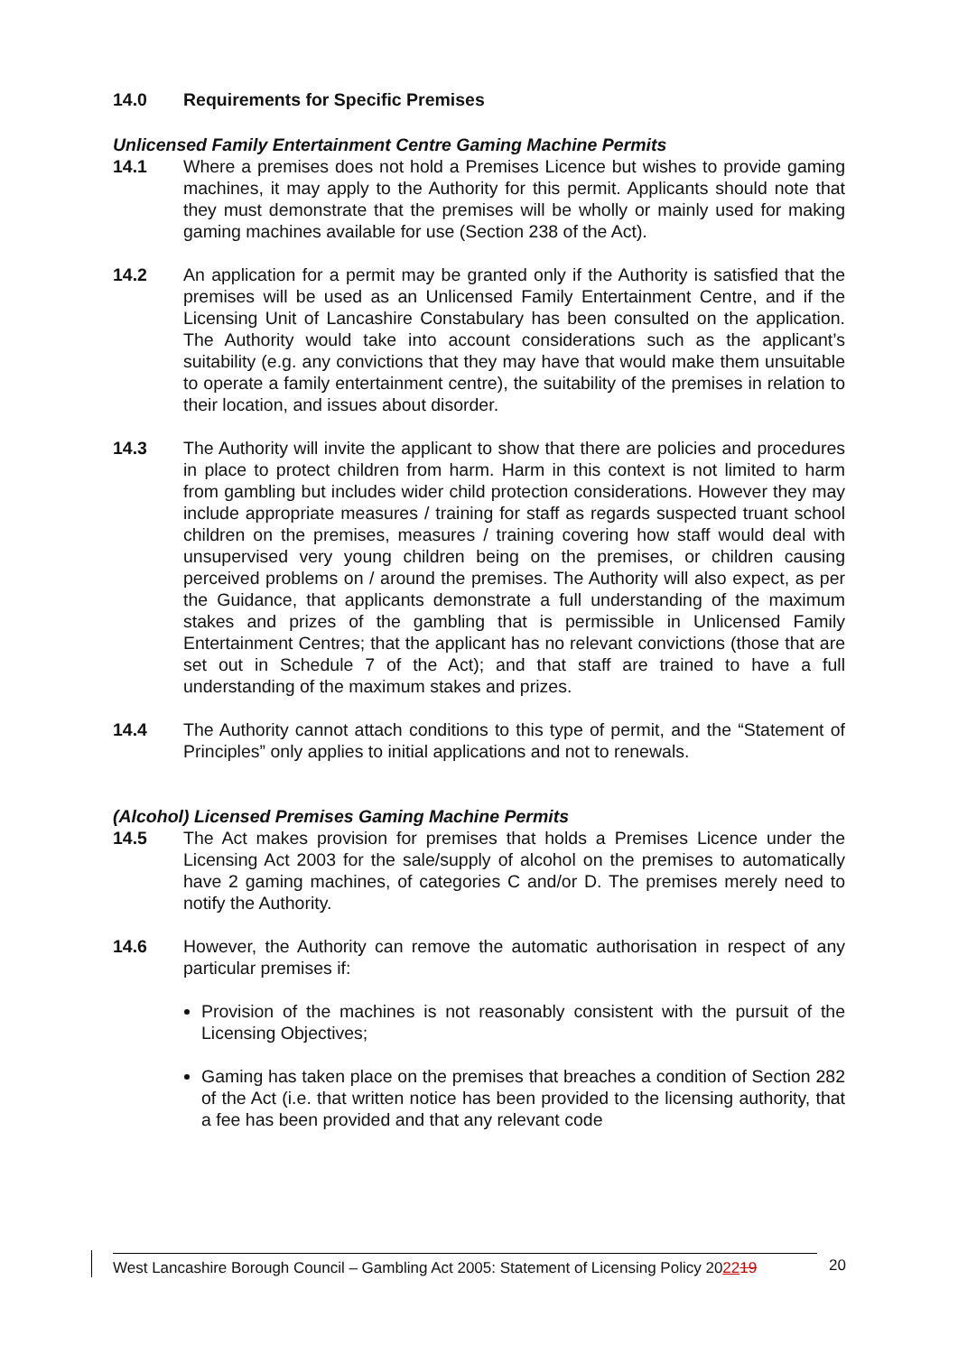14.0 Requirements for Specific Premises
Unlicensed Family Entertainment Centre Gaming Machine Permits
14.1 Where a premises does not hold a Premises Licence but wishes to provide gaming machines, it may apply to the Authority for this permit. Applicants should note that they must demonstrate that the premises will be wholly or mainly used for making gaming machines available for use (Section 238 of the Act).
14.2 An application for a permit may be granted only if the Authority is satisfied that the premises will be used as an Unlicensed Family Entertainment Centre, and if the Licensing Unit of Lancashire Constabulary has been consulted on the application. The Authority would take into account considerations such as the applicant’s suitability (e.g. any convictions that they may have that would make them unsuitable to operate a family entertainment centre), the suitability of the premises in relation to their location, and issues about disorder.
14.3 The Authority will invite the applicant to show that there are policies and procedures in place to protect children from harm. Harm in this context is not limited to harm from gambling but includes wider child protection considerations. However they may include appropriate measures / training for staff as regards suspected truant school children on the premises, measures / training covering how staff would deal with unsupervised very young children being on the premises, or children causing perceived problems on / around the premises. The Authority will also expect, as per the Guidance, that applicants demonstrate a full understanding of the maximum stakes and prizes of the gambling that is permissible in Unlicensed Family Entertainment Centres; that the applicant has no relevant convictions (those that are set out in Schedule 7 of the Act); and that staff are trained to have a full understanding of the maximum stakes and prizes.
14.4 The Authority cannot attach conditions to this type of permit, and the “Statement of Principles” only applies to initial applications and not to renewals.
(Alcohol) Licensed Premises Gaming Machine Permits
14.5 The Act makes provision for premises that holds a Premises Licence under the Licensing Act 2003 for the sale/supply of alcohol on the premises to automatically have 2 gaming machines, of categories C and/or D. The premises merely need to notify the Authority.
14.6 However, the Authority can remove the automatic authorisation in respect of any particular premises if:
Provision of the machines is not reasonably consistent with the pursuit of the Licensing Objectives;
Gaming has taken place on the premises that breaches a condition of Section 282 of the Act (i.e. that written notice has been provided to the licensing authority, that a fee has been provided and that any relevant code
West Lancashire Borough Council – Gambling Act 2005: Statement of Licensing Policy 202219
20